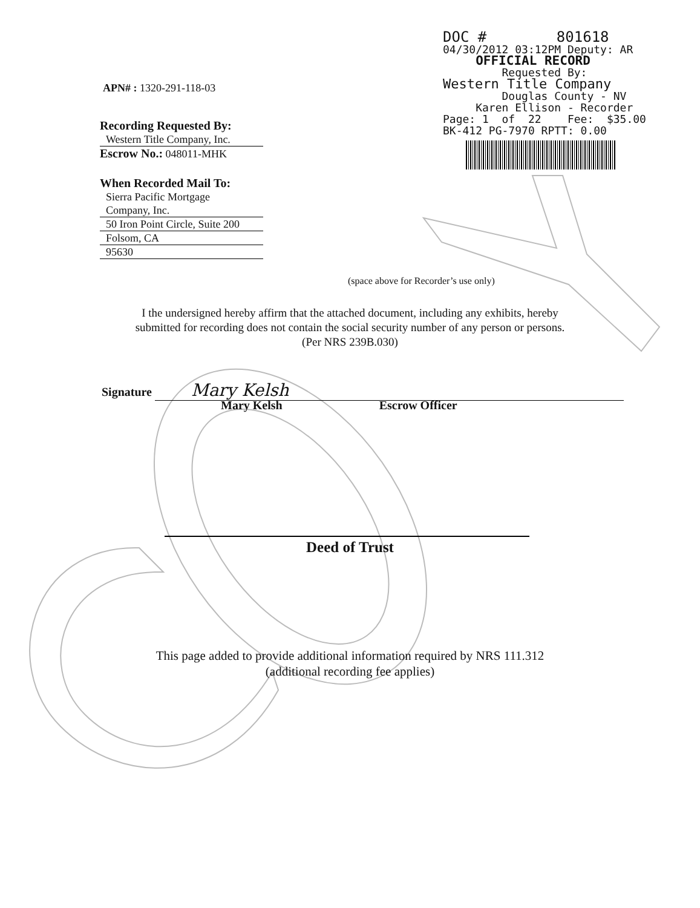DOC # 801618 04/30/2012 03:12PM Deputy: AR OFFICIAL RECORD Requested By: Western Title Company Douglas County - NV Karen Ellison - Recorder Page: 1 of 22 Fee: $35.00 BK-412 PG-7970 RPTT: 0.00
APN# : 1320-291-118-03
Recording Requested By:
Western Title Company, Inc.
Escrow No.: 048011-MHK
When Recorded Mail To:
Sierra Pacific Mortgage
Company, Inc.
50 Iron Point Circle, Suite 200
Folsom, CA
95630
(space above for Recorder’s use only)
I the undersigned hereby affirm that the attached document, including any exhibits, hereby
submitted for recording does not contain the social security number of any person or persons.
(Per NRS 239B.030)
Signature Mary Kelsh
Mary Kelsh Escrow Officer
Deed of Trust
This page added to provide additional information required by NRS 111.312
(additional recording fee applies)